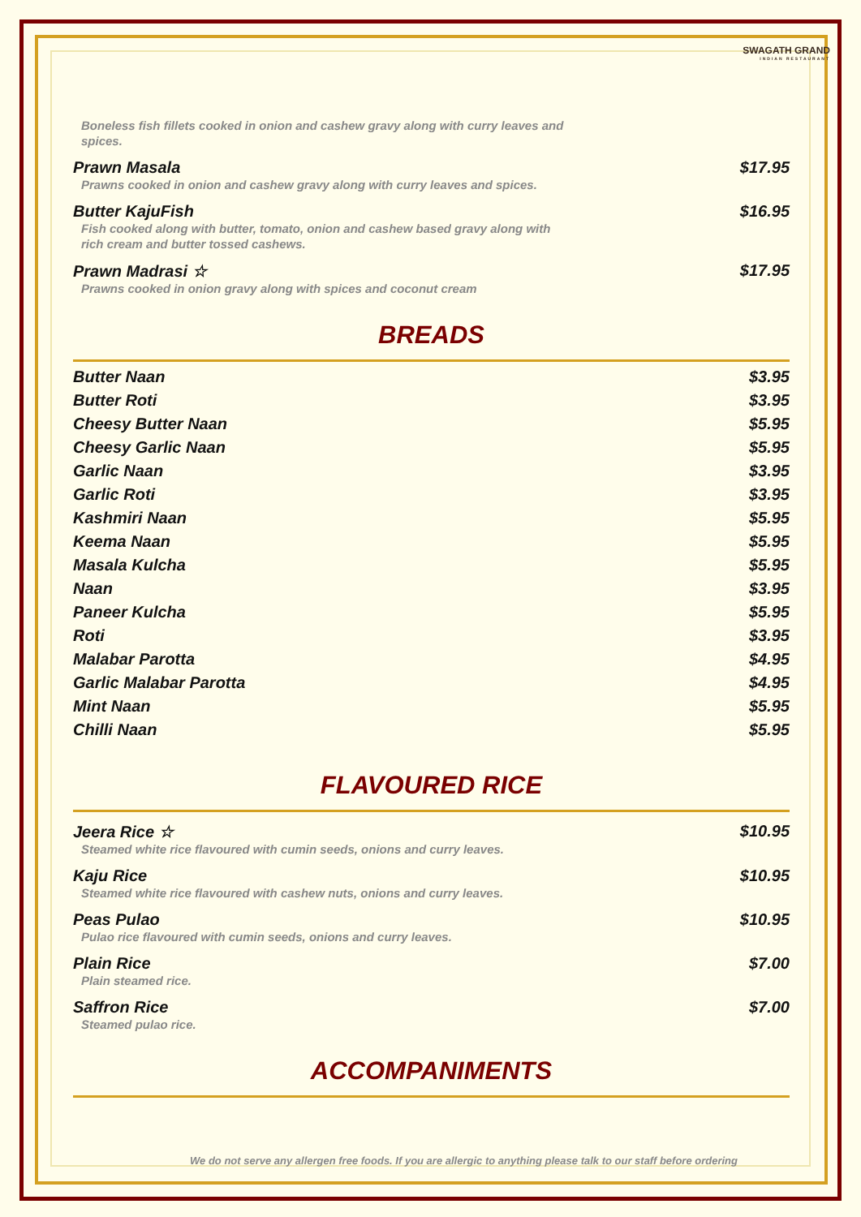SWAGATH GRAND
INDIAN RESTAURANT
Boneless fish fillets cooked in onion and cashew gravy along with curry leaves and spices.
Prawn Masala $17.95
Prawns cooked in onion and cashew gravy along with curry leaves and spices.
Butter KajuFish $16.95
Fish cooked along with butter, tomato, onion and cashew based gravy along with rich cream and butter tossed cashews.
Prawn Madrasi ☆ $17.95
Prawns cooked in onion gravy along with spices and coconut cream
BREADS
Butter Naan $3.95
Butter Roti $3.95
Cheesy Butter Naan $5.95
Cheesy Garlic Naan $5.95
Garlic Naan $3.95
Garlic Roti $3.95
Kashmiri Naan $5.95
Keema Naan $5.95
Masala Kulcha $5.95
Naan $3.95
Paneer Kulcha $5.95
Roti $3.95
Malabar Parotta $4.95
Garlic Malabar Parotta $4.95
Mint Naan $5.95
Chilli Naan $5.95
FLAVOURED RICE
Jeera Rice ☆ $10.95
Steamed white rice flavoured with cumin seeds, onions and curry leaves.
Kaju Rice $10.95
Steamed white rice flavoured with cashew nuts, onions and curry leaves.
Peas Pulao $10.95
Pulao rice flavoured with cumin seeds, onions and curry leaves.
Plain Rice $7.00
Plain steamed rice.
Saffron Rice $7.00
Steamed pulao rice.
ACCOMPANIMENTS
We do not serve any allergen free foods. If you are allergic to anything please talk to our staff before ordering